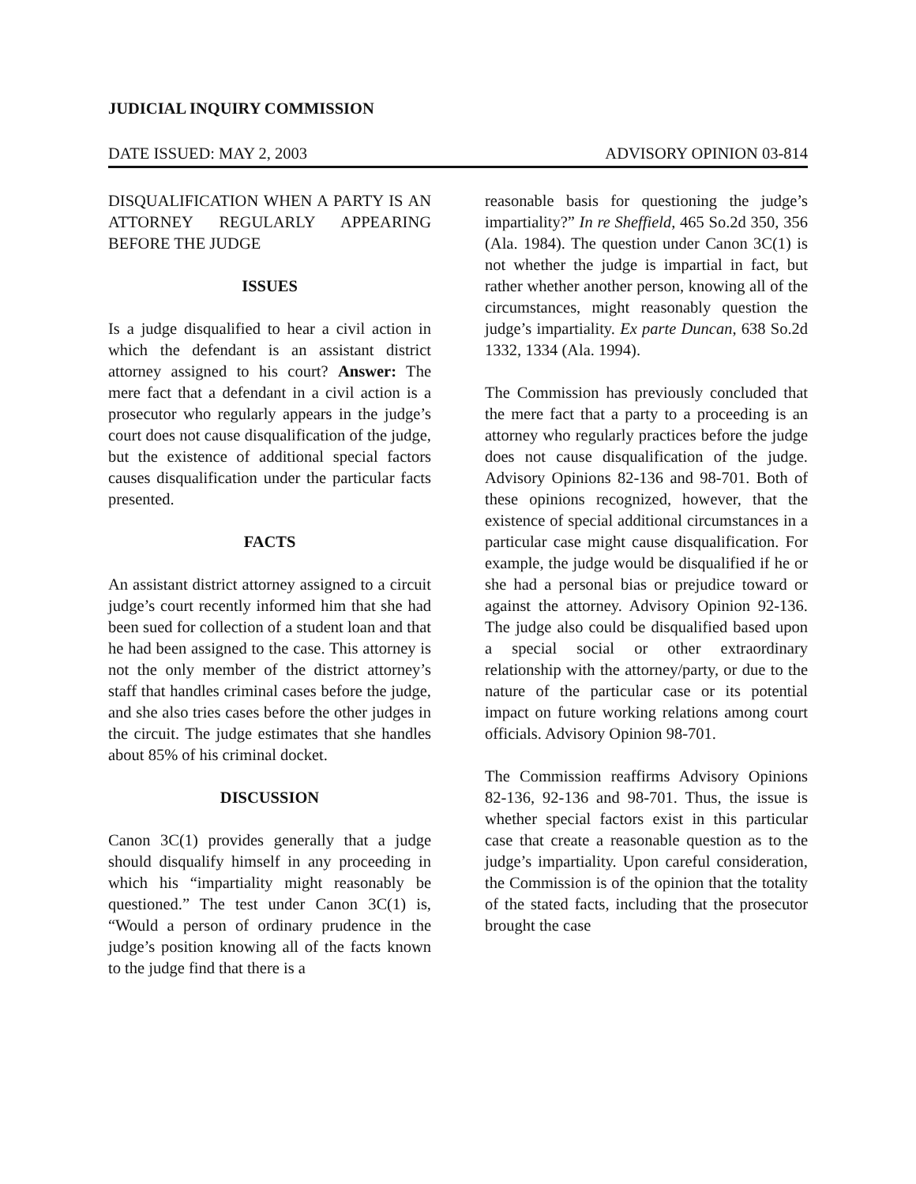JUDICIAL INQUIRY COMMISSION
DATE ISSUED: MAY 2, 2003 ADVISORY OPINION 03-814
DISQUALIFICATION WHEN A PARTY IS AN ATTORNEY REGULARLY APPEARING BEFORE THE JUDGE
ISSUES
Is a judge disqualified to hear a civil action in which the defendant is an assistant district attorney assigned to his court? Answer: The mere fact that a defendant in a civil action is a prosecutor who regularly appears in the judge’s court does not cause disqualification of the judge, but the existence of additional special factors causes disqualification under the particular facts presented.
FACTS
An assistant district attorney assigned to a circuit judge’s court recently informed him that she had been sued for collection of a student loan and that he had been assigned to the case. This attorney is not the only member of the district attorney’s staff that handles criminal cases before the judge, and she also tries cases before the other judges in the circuit. The judge estimates that she handles about 85% of his criminal docket.
DISCUSSION
Canon 3C(1) provides generally that a judge should disqualify himself in any proceeding in which his “impartiality might reasonably be questioned.” The test under Canon 3C(1) is, “Would a person of ordinary prudence in the judge’s position knowing all of the facts known to the judge find that there is a
reasonable basis for questioning the judge’s impartiality?” In re Sheffield, 465 So.2d 350, 356 (Ala. 1984). The question under Canon 3C(1) is not whether the judge is impartial in fact, but rather whether another person, knowing all of the circumstances, might reasonably question the judge’s impartiality. Ex parte Duncan, 638 So.2d 1332, 1334 (Ala. 1994).
The Commission has previously concluded that the mere fact that a party to a proceeding is an attorney who regularly practices before the judge does not cause disqualification of the judge. Advisory Opinions 82-136 and 98-701. Both of these opinions recognized, however, that the existence of special additional circumstances in a particular case might cause disqualification. For example, the judge would be disqualified if he or she had a personal bias or prejudice toward or against the attorney. Advisory Opinion 92-136. The judge also could be disqualified based upon a special social or other extraordinary relationship with the attorney/party, or due to the nature of the particular case or its potential impact on future working relations among court officials. Advisory Opinion 98-701.
The Commission reaffirms Advisory Opinions 82-136, 92-136 and 98-701. Thus, the issue is whether special factors exist in this particular case that create a reasonable question as to the judge’s impartiality. Upon careful consideration, the Commission is of the opinion that the totality of the stated facts, including that the prosecutor brought the case